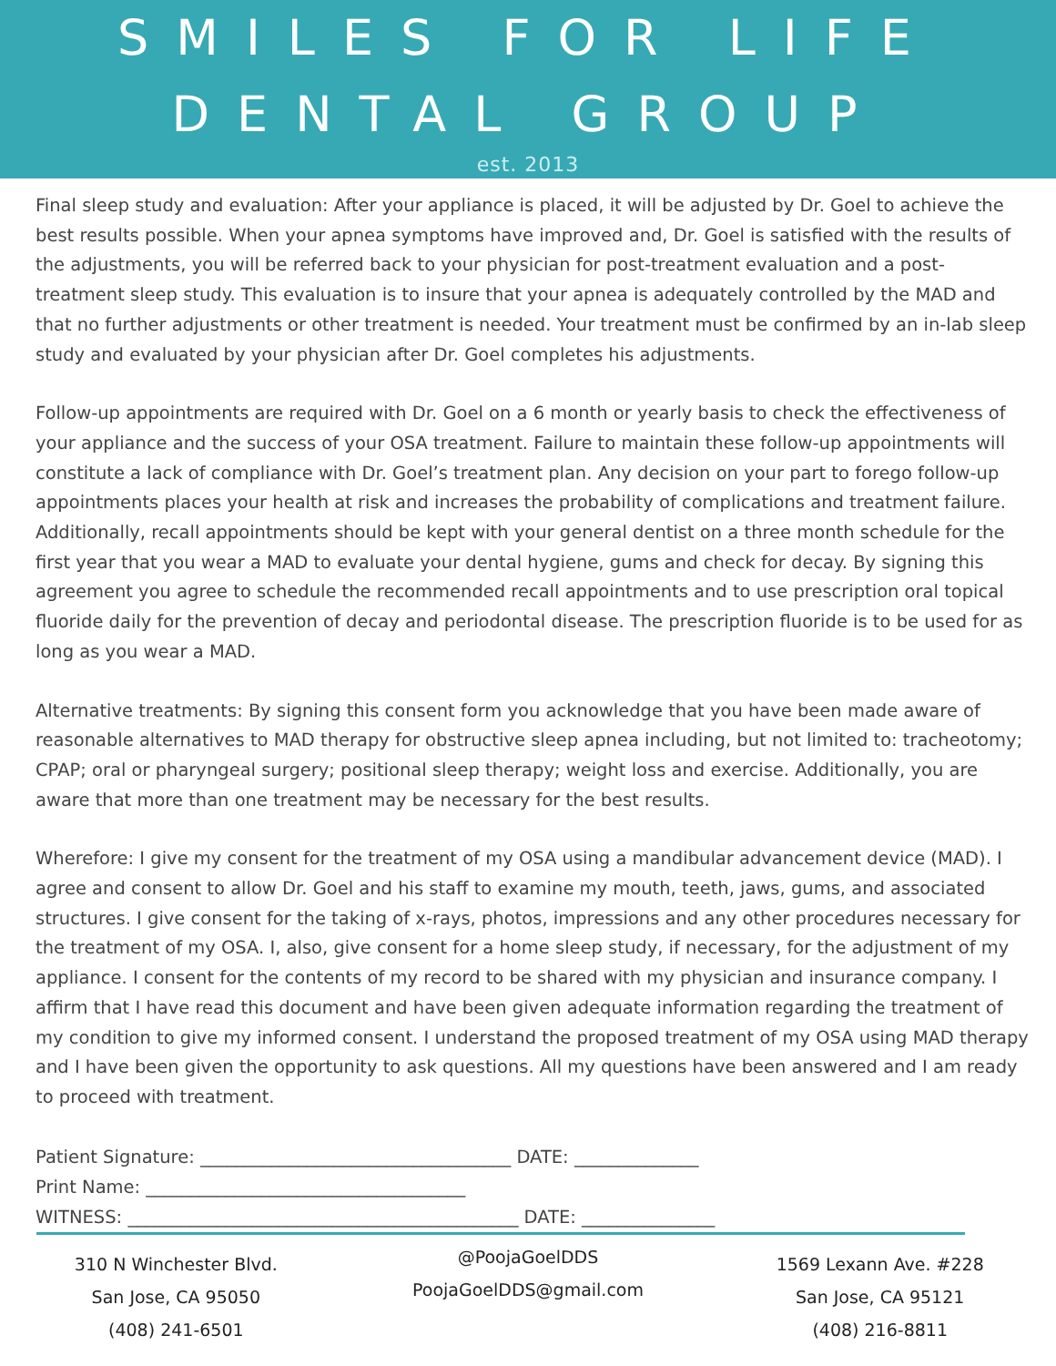SMILES FOR LIFE DENTAL GROUP
est. 2013
Final sleep study and evaluation: After your appliance is placed, it will be adjusted by Dr. Goel to achieve the best results possible. When your apnea symptoms have improved and, Dr. Goel is satisfied with the results of the adjustments, you will be referred back to your physician for post-treatment evaluation and a post-treatment sleep study. This evaluation is to insure that your apnea is adequately controlled by the MAD and that no further adjustments or other treatment is needed. Your treatment must be confirmed by an in-lab sleep study and evaluated by your physician after Dr. Goel completes his adjustments.
Follow-up appointments are required with Dr. Goel on a 6 month or yearly basis to check the effectiveness of your appliance and the success of your OSA treatment. Failure to maintain these follow-up appointments will constitute a lack of compliance with Dr. Goel’s treatment plan. Any decision on your part to forego follow-up appointments places your health at risk and increases the probability of complications and treatment failure. Additionally, recall appointments should be kept with your general dentist on a three month schedule for the first year that you wear a MAD to evaluate your dental hygiene, gums and check for decay. By signing this agreement you agree to schedule the recommended recall appointments and to use prescription oral topical fluoride daily for the prevention of decay and periodontal disease. The prescription fluoride is to be used for as long as you wear a MAD.
Alternative treatments: By signing this consent form you acknowledge that you have been made aware of reasonable alternatives to MAD therapy for obstructive sleep apnea including, but not limited to: tracheotomy; CPAP; oral or pharyngeal surgery; positional sleep therapy; weight loss and exercise. Additionally, you are aware that more than one treatment may be necessary for the best results.
Wherefore: I give my consent for the treatment of my OSA using a mandibular advancement device (MAD). I agree and consent to allow Dr. Goel and his staff to examine my mouth, teeth, jaws, gums, and associated structures. I give consent for the taking of x-rays, photos, impressions and any other procedures necessary for the treatment of my OSA. I, also, give consent for a home sleep study, if necessary, for the adjustment of my appliance. I consent for the contents of my record to be shared with my physician and insurance company. I affirm that I have read this document and have been given adequate information regarding the treatment of my condition to give my informed consent. I understand the proposed treatment of my OSA using MAD therapy and I have been given the opportunity to ask questions. All my questions have been answered and I am ready to proceed with treatment.
Patient Signature: ___________________________________ DATE: ______________
Print Name: ____________________________________
WITNESS: ____________________________________________ DATE: _______________
310 N Winchester Blvd.
San Jose, CA 95050
(408) 241-6501
@PoojaGoelDDS
PoojaGoelDDS@gmail.com
1569 Lexann Ave. #228
San Jose, CA 95121
(408) 216-8811